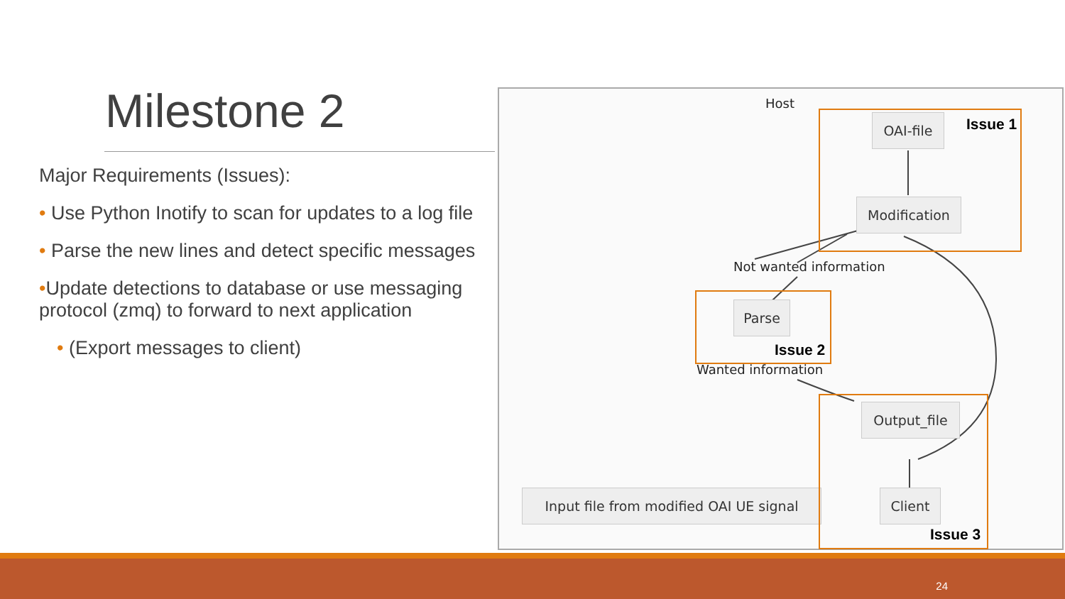Milestone 2
Major Requirements (Issues):
• Use Python Inotify to scan for updates to a log file
• Parse the new lines and detect specific messages
•Update detections to database or use messaging protocol (zmq) to forward to next application
• (Export messages to client)
Host
OAI-file
Modification
Not wanted information
Parse
Wanted information
Output_file
Client
Input file from modified OAI UE signal
Issue 1
Issue 2
Issue 3
24